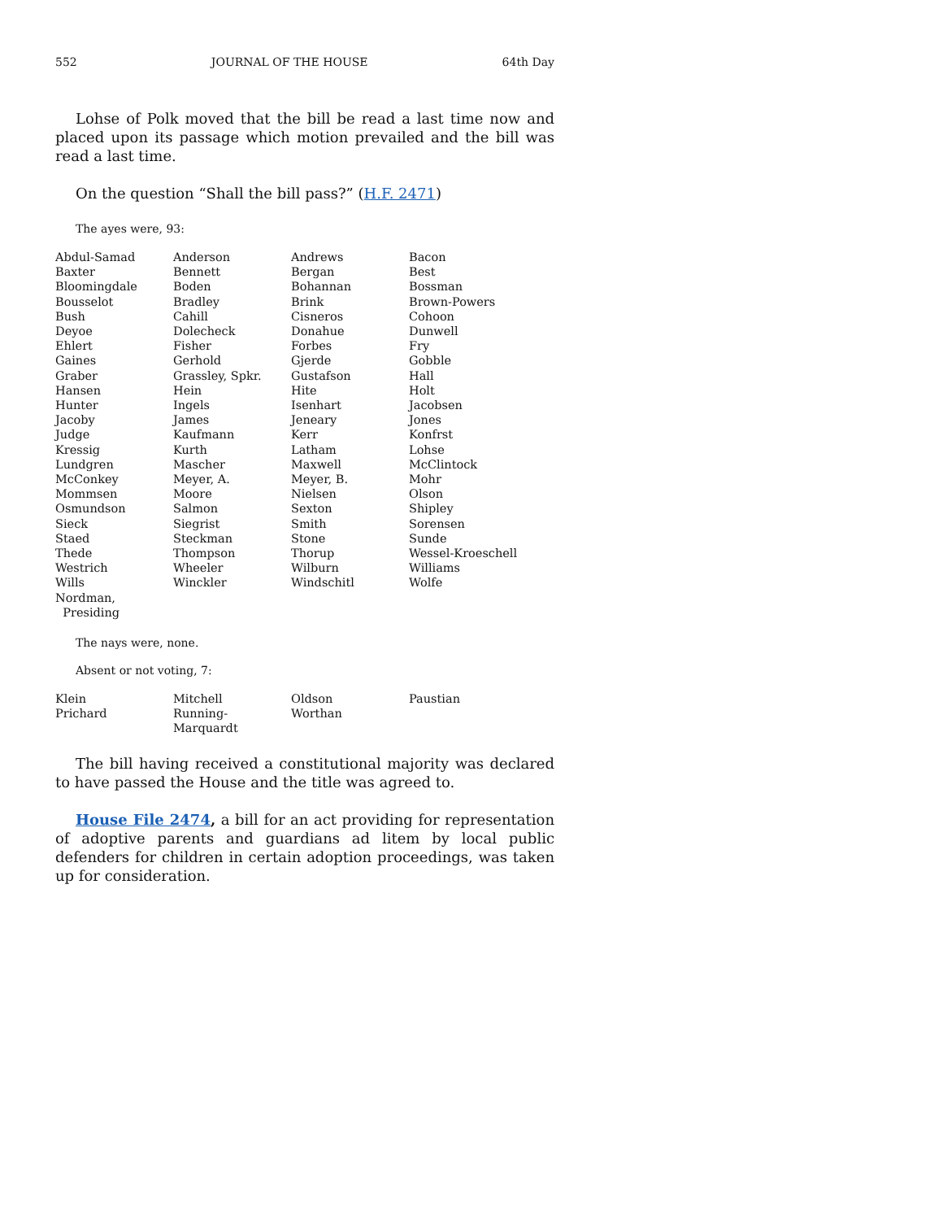552 JOURNAL OF THE HOUSE 64th Day
Lohse of Polk moved that the bill be read a last time now and placed upon its passage which motion prevailed and the bill was read a last time.
On the question “Shall the bill pass?” (H.F. 2471)
The ayes were, 93:
| Abdul-Samad | Anderson | Andrews | Bacon |
| Baxter | Bennett | Bergan | Best |
| Bloomingdale | Boden | Bohannan | Bossman |
| Bousselot | Bradley | Brink | Brown-Powers |
| Bush | Cahill | Cisneros | Cohoon |
| Deyoe | Dolecheck | Donahue | Dunwell |
| Ehlert | Fisher | Forbes | Fry |
| Gaines | Gerhold | Gjerde | Gobble |
| Graber | Grassley, Spkr. | Gustafson | Hall |
| Hansen | Hein | Hite | Holt |
| Hunter | Ingels | Isenhart | Jacobsen |
| Jacoby | James | Jeneary | Jones |
| Judge | Kaufmann | Kerr | Konfrst |
| Kressig | Kurth | Latham | Lohse |
| Lundgren | Mascher | Maxwell | McClintock |
| McConkey | Meyer, A. | Meyer, B. | Mohr |
| Mommsen | Moore | Nielsen | Olson |
| Osmundson | Salmon | Sexton | Shipley |
| Sieck | Siegrist | Smith | Sorensen |
| Staed | Steckman | Stone | Sunde |
| Thede | Thompson | Thorup | Wessel-Kroeschell |
| Westrich | Wheeler | Wilburn | Williams |
| Wills | Winckler | Windschitl | Wolfe |
| Nordman, Presiding | | | |
The nays were, none.
Absent or not voting, 7:
| Klein | Mitchell | Oldson | Paustian |
| Prichard | Running-Marquardt | Worthan | |
The bill having received a constitutional majority was declared to have passed the House and the title was agreed to.
House File 2474, a bill for an act providing for representation of adoptive parents and guardians ad litem by local public defenders for children in certain adoption proceedings, was taken up for consideration.